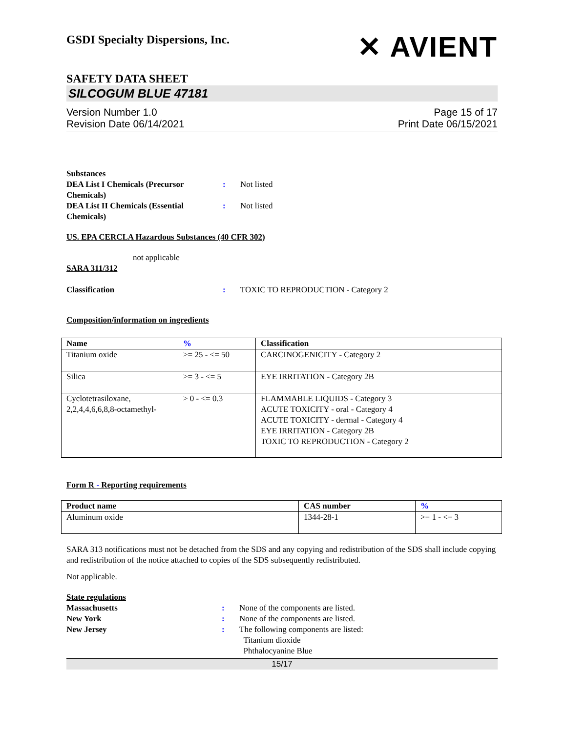GSDI Specialty Dispersions, Inc.
✕ AVIENT
SAFETY DATA SHEET
SILCOGUM BLUE 47181
Version Number 1.0
Revision Date 06/14/2021
Page 15 of 17
Print Date 06/15/2021
Substances
DEA List I Chemicals (Precursor Chemicals)
: Not listed
DEA List II Chemicals (Essential Chemicals)
: Not listed
US. EPA CERCLA Hazardous Substances (40 CFR 302)
not applicable
SARA 311/312
Classification : TOXIC TO REPRODUCTION - Category 2
Composition/information on ingredients
| Name | % | Classification |
| --- | --- | --- |
| Titanium oxide | >= 25 - <= 50 | CARCINOGENICITY - Category 2 |
| Silica | >= 3 - <= 5 | EYE IRRITATION - Category 2B |
| Cyclotetrasiloxane, 2,2,4,4,6,6,8,8-octamethyl- | > 0 - <= 0.3 | FLAMMABLE LIQUIDS - Category 3 ACUTE TOXICITY - oral - Category 4 ACUTE TOXICITY - dermal - Category 4 EYE IRRITATION - Category 2B TOXIC TO REPRODUCTION - Category 2 |
Form R - Reporting requirements
| Product name | CAS number | % |
| --- | --- | --- |
| Aluminum oxide | 1344-28-1 | >= 1 - <= 3 |
SARA 313 notifications must not be detached from the SDS and any copying and redistribution of the SDS shall include copying and redistribution of the notice attached to copies of the SDS subsequently redistributed.
Not applicable.
State regulations
Massachusetts : None of the components are listed.
New York : None of the components are listed.
New Jersey : The following components are listed:
Titanium dioxide
Phthalocyanine Blue
15/17